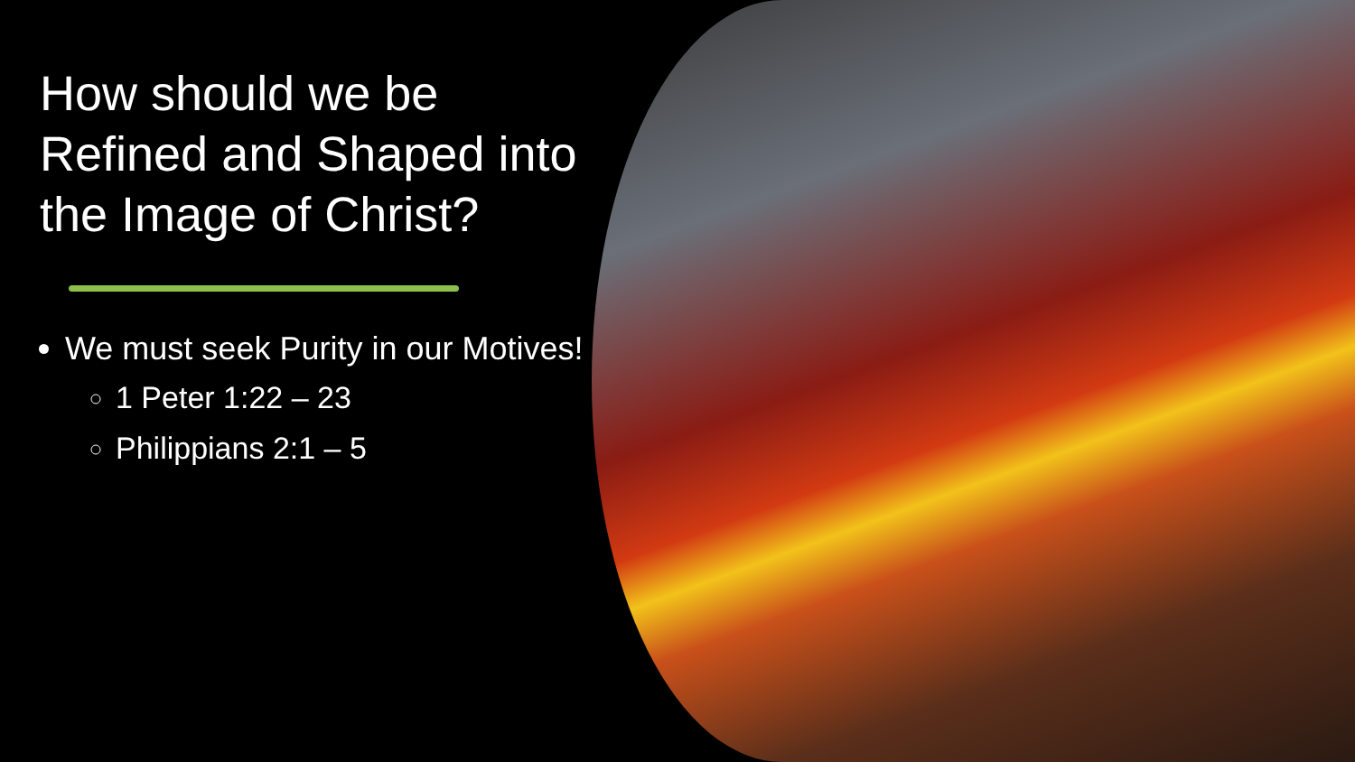How should we be Refined and Shaped into the Image of Christ?
We must seek Purity in our Motives!
1 Peter 1:22 – 23
Philippians 2:1 – 5